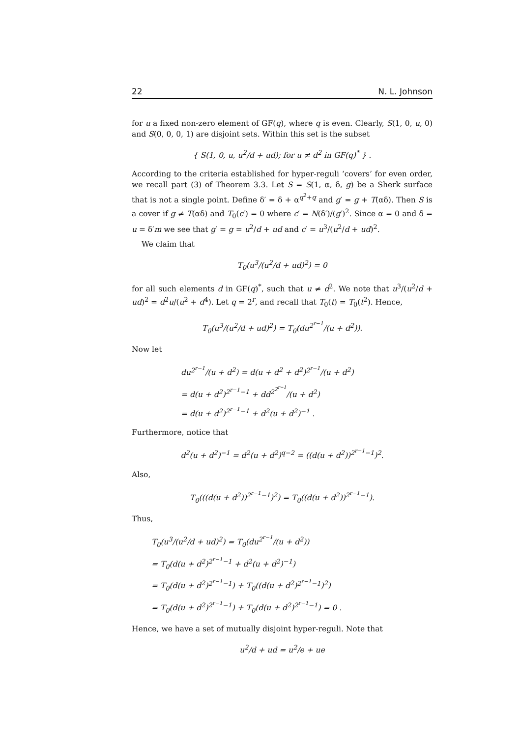22 N. L. Johnson
for u a fixed non-zero element of GF(q), where q is even. Clearly, S(1, 0, u, 0) and S(0, 0, 0, 1) are disjoint sets. Within this set is the subset
{ S(1, 0, u, u<sup>2</sup>/d + ud); for u ≠ d<sup>2</sup> in GF(q)<sup>*</sup> } .
According to the criteria established for hyper-reguli ‘covers’ for even order, we recall part (3) of Theorem 3.3. Let S = S(1, α, δ, g) be a Sherk surface that is not a single point. Define δ′ = δ + α<sup>q<sup>2</sup>+q</sup> and g′ = g + T(αδ). Then S is a cover if g ≠ T(αδ) and T<sub>0</sub>(c′) = 0 where c′ = N(δ′)/(g′)<sup>2</sup>. Since α = 0 and δ = u = δ′m we see that g′ = g = u<sup>2</sup>/d + ud and c′ = u<sup>3</sup>/(u<sup>2</sup>/d + ud)<sup>2</sup>.
We claim that
T<sub>0</sub>(u<sup>3</sup>/(u<sup>2</sup>/d + ud)<sup>2</sup>) = 0
for all such elements d in GF(q)<sup>*</sup>, such that u ≠ d<sup>2</sup>. We note that u<sup>3</sup>/(u<sup>2</sup>/d + ud)<sup>2</sup> = d<sup>2</sup>u/(u<sup>2</sup> + d<sup>4</sup>). Let q = 2<sup>r</sup>, and recall that T<sub>0</sub>(t) = T<sub>0</sub>(t<sup>2</sup>). Hence,
T<sub>0</sub>(u<sup>3</sup>/(u<sup>2</sup>/d + ud)<sup>2</sup>) = T<sub>0</sub>(du<sup>2<sup>r−1</sup></sup>/(u + d<sup>2</sup>)).
Now let
du<sup>2<sup>r−1</sup></sup>/(u + d<sup>2</sup>) = d(u + d<sup>2</sup> + d<sup>2</sup>)<sup>2<sup>r−1</sup></sup>/(u + d<sup>2</sup>)
= d(u + d<sup>2</sup>)<sup>2<sup>r−1</sup>−1</sup> + dd<sup>2<sup>2<sup>r−1</sup></sup></sup>/(u + d<sup>2</sup>)
= d(u + d<sup>2</sup>)<sup>2<sup>r−1</sup>−1</sup> + d<sup>2</sup>(u + d<sup>2</sup>)<sup>−1</sup> .
Furthermore, notice that
d<sup>2</sup>(u + d<sup>2</sup>)<sup>−1</sup> = d<sup>2</sup>(u + d<sup>2</sup>)<sup>q−2</sup> = ((d(u + d<sup>2</sup>))<sup>2<sup>r−1</sup>−1</sup>)<sup>2</sup>.
Also,
T<sub>0</sub>(((d(u + d<sup>2</sup>))<sup>2<sup>r−1</sup>−1</sup>)<sup>2</sup>) = T<sub>0</sub>((d(u + d<sup>2</sup>))<sup>2<sup>r−1</sup>−1</sup>).
Thus,
T<sub>0</sub>(u<sup>3</sup>/(u<sup>2</sup>/d + ud)<sup>2</sup>) = T<sub>0</sub>(du<sup>2<sup>r−1</sup></sup>/(u + d<sup>2</sup>))
= T<sub>0</sub>(d(u + d<sup>2</sup>)<sup>2<sup>r−1</sup>−1</sup> + d<sup>2</sup>(u + d<sup>2</sup>)<sup>−1</sup>)
= T<sub>0</sub>(d(u + d<sup>2</sup>)<sup>2<sup>r−1</sup>−1</sup>) + T<sub>0</sub>((d(u + d<sup>2</sup>)<sup>2<sup>r−1</sup>−1</sup>)<sup>2</sup>)
= T<sub>0</sub>(d(u + d<sup>2</sup>)<sup>2<sup>r−1</sup>−1</sup>) + T<sub>0</sub>(d(u + d<sup>2</sup>)<sup>2<sup>r−1</sup>−1</sup>) = 0 .
Hence, we have a set of mutually disjoint hyper-reguli. Note that
u<sup>2</sup>/d + ud = u<sup>2</sup>/e + ue